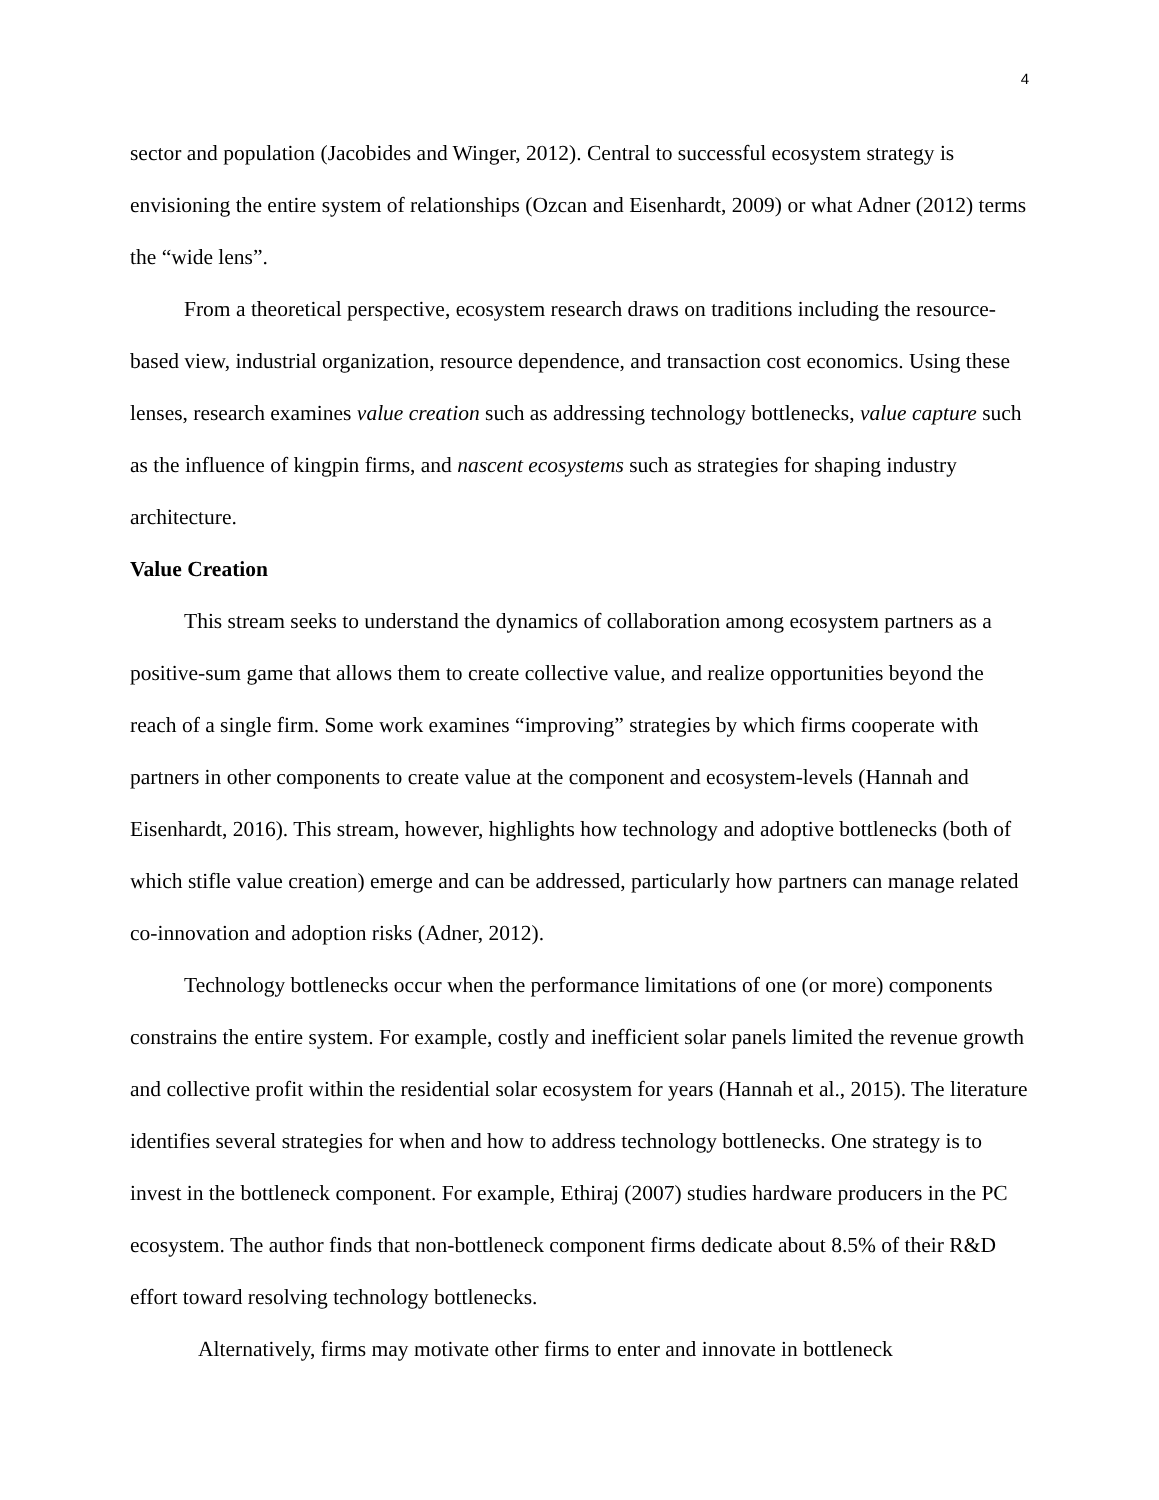4
sector and population (Jacobides and Winger, 2012). Central to successful ecosystem strategy is envisioning the entire system of relationships (Ozcan and Eisenhardt, 2009) or what Adner (2012) terms the “wide lens”.
From a theoretical perspective, ecosystem research draws on traditions including the resource-based view, industrial organization, resource dependence, and transaction cost economics. Using these lenses, research examines value creation such as addressing technology bottlenecks, value capture such as the influence of kingpin firms, and nascent ecosystems such as strategies for shaping industry architecture.
Value Creation
This stream seeks to understand the dynamics of collaboration among ecosystem partners as a positive-sum game that allows them to create collective value, and realize opportunities beyond the reach of a single firm. Some work examines “improving” strategies by which firms cooperate with partners in other components to create value at the component and ecosystem-levels (Hannah and Eisenhardt, 2016). This stream, however, highlights how technology and adoptive bottlenecks (both of which stifle value creation) emerge and can be addressed, particularly how partners can manage related co-innovation and adoption risks (Adner, 2012).
Technology bottlenecks occur when the performance limitations of one (or more) components constrains the entire system. For example, costly and inefficient solar panels limited the revenue growth and collective profit within the residential solar ecosystem for years (Hannah et al., 2015). The literature identifies several strategies for when and how to address technology bottlenecks. One strategy is to invest in the bottleneck component. For example, Ethiraj (2007) studies hardware producers in the PC ecosystem. The author finds that non-bottleneck component firms dedicate about 8.5% of their R&D effort toward resolving technology bottlenecks.
Alternatively, firms may motivate other firms to enter and innovate in bottleneck